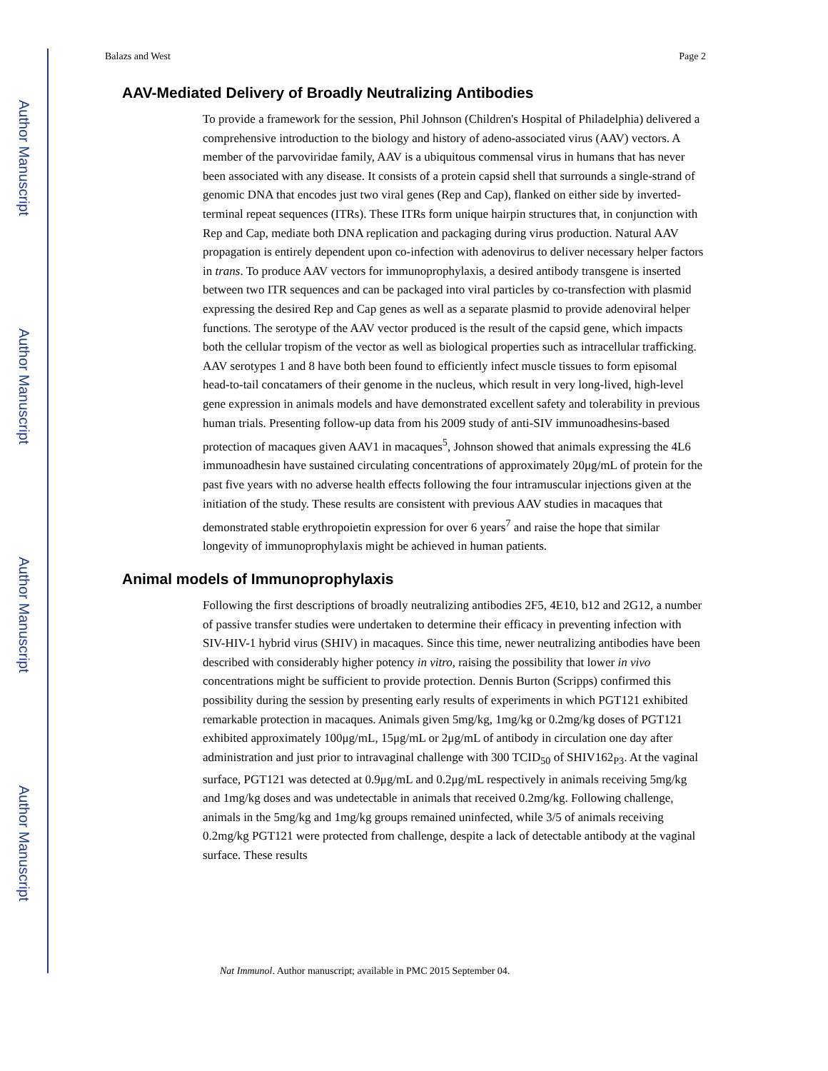Author Manuscript
Author Manuscript
Author Manuscript
Author Manuscript
Balazs and West Page 2
AAV-Mediated Delivery of Broadly Neutralizing Antibodies
To provide a framework for the session, Phil Johnson (Children's Hospital of Philadelphia) delivered a comprehensive introduction to the biology and history of adeno-associated virus (AAV) vectors. A member of the parvoviridae family, AAV is a ubiquitous commensal virus in humans that has never been associated with any disease. It consists of a protein capsid shell that surrounds a single-strand of genomic DNA that encodes just two viral genes (Rep and Cap), flanked on either side by inverted-terminal repeat sequences (ITRs). These ITRs form unique hairpin structures that, in conjunction with Rep and Cap, mediate both DNA replication and packaging during virus production. Natural AAV propagation is entirely dependent upon co-infection with adenovirus to deliver necessary helper factors in trans. To produce AAV vectors for immunoprophylaxis, a desired antibody transgene is inserted between two ITR sequences and can be packaged into viral particles by co-transfection with plasmid expressing the desired Rep and Cap genes as well as a separate plasmid to provide adenoviral helper functions. The serotype of the AAV vector produced is the result of the capsid gene, which impacts both the cellular tropism of the vector as well as biological properties such as intracellular trafficking. AAV serotypes 1 and 8 have both been found to efficiently infect muscle tissues to form episomal head-to-tail concatamers of their genome in the nucleus, which result in very long-lived, high-level gene expression in animals models and have demonstrated excellent safety and tolerability in previous human trials. Presenting follow-up data from his 2009 study of anti-SIV immunoadhesins-based protection of macaques given AAV1 in macaques<sup>5</sup>, Johnson showed that animals expressing the 4L6 immunoadhesin have sustained circulating concentrations of approximately 20μg/mL of protein for the past five years with no adverse health effects following the four intramuscular injections given at the initiation of the study. These results are consistent with previous AAV studies in macaques that demonstrated stable erythropoietin expression for over 6 years<sup>7</sup> and raise the hope that similar longevity of immunoprophylaxis might be achieved in human patients.
Animal models of Immunoprophylaxis
Following the first descriptions of broadly neutralizing antibodies 2F5, 4E10, b12 and 2G12, a number of passive transfer studies were undertaken to determine their efficacy in preventing infection with SIV-HIV-1 hybrid virus (SHIV) in macaques. Since this time, newer neutralizing antibodies have been described with considerably higher potency in vitro, raising the possibility that lower in vivo concentrations might be sufficient to provide protection. Dennis Burton (Scripps) confirmed this possibility during the session by presenting early results of experiments in which PGT121 exhibited remarkable protection in macaques. Animals given 5mg/kg, 1mg/kg or 0.2mg/kg doses of PGT121 exhibited approximately 100μg/mL, 15μg/mL or 2μg/mL of antibody in circulation one day after administration and just prior to intravaginal challenge with 300 TCID<sub>50</sub> of SHIV162<sub>P3</sub>. At the vaginal surface, PGT121 was detected at 0.9μg/mL and 0.2μg/mL respectively in animals receiving 5mg/kg and 1mg/kg doses and was undetectable in animals that received 0.2mg/kg. Following challenge, animals in the 5mg/kg and 1mg/kg groups remained uninfected, while 3/5 of animals receiving 0.2mg/kg PGT121 were protected from challenge, despite a lack of detectable antibody at the vaginal surface. These results
Nat Immunol. Author manuscript; available in PMC 2015 September 04.